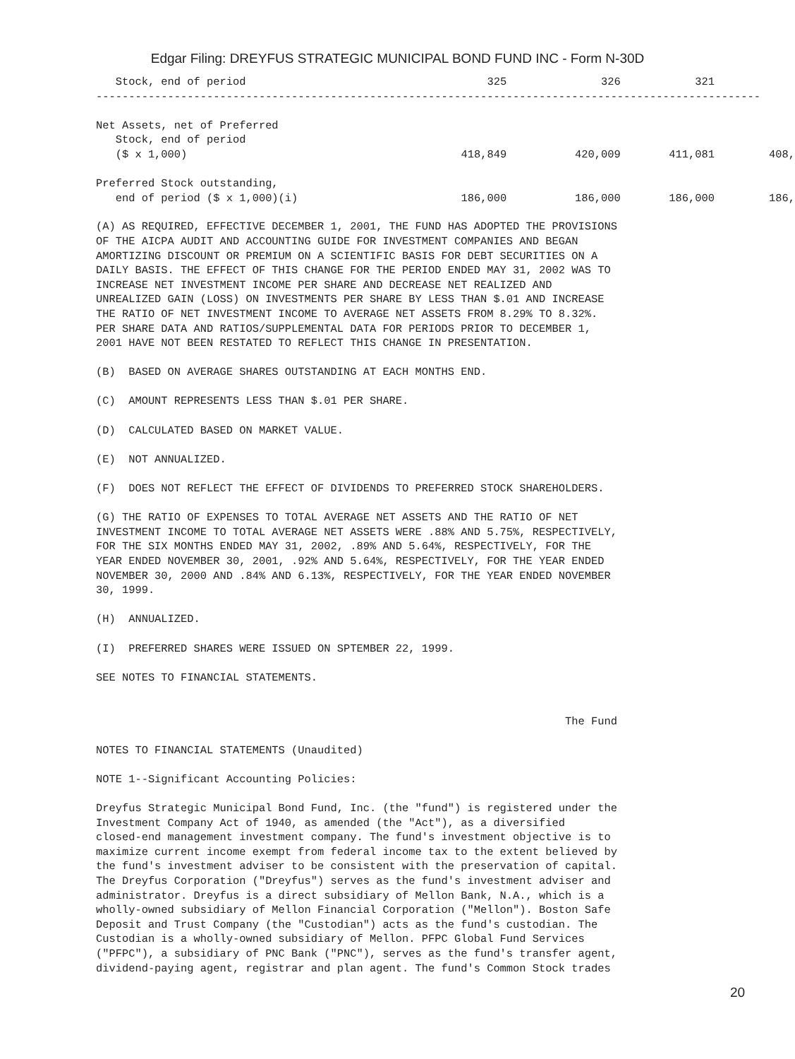Edgar Filing: DREYFUS STRATEGIC MUNICIPAL BOND FUND INC - Form N-30D
| Stock, end of period | 325 | 326 | 321 | |
| ------------------------------------------------------------------------------------------------------ | | | | |
| Net Assets, net of Preferred | | | | |
| Stock, end of period | | | | |
| ($ x 1,000) | 418,849 | 420,009 | 411,081 | 408, |
| Preferred Stock outstanding, | | | | |
| end of period ($ x 1,000)(i) | 186,000 | 186,000 | 186,000 | 186, |
(A) AS REQUIRED, EFFECTIVE DECEMBER 1, 2001, THE FUND HAS ADOPTED THE PROVISIONS
OF THE AICPA AUDIT AND ACCOUNTING GUIDE FOR INVESTMENT COMPANIES AND BEGAN
AMORTIZING DISCOUNT OR PREMIUM ON A SCIENTIFIC BASIS FOR DEBT SECURITIES ON A
DAILY BASIS. THE EFFECT OF THIS CHANGE FOR THE PERIOD ENDED MAY 31, 2002 WAS TO
INCREASE NET INVESTMENT INCOME PER SHARE AND DECREASE NET REALIZED AND
UNREALIZED GAIN (LOSS) ON INVESTMENTS PER SHARE BY LESS THAN $.01 AND INCREASE
THE RATIO OF NET INVESTMENT INCOME TO AVERAGE NET ASSETS FROM 8.29% TO 8.32%.
PER SHARE DATA AND RATIOS/SUPPLEMENTAL DATA FOR PERIODS PRIOR TO DECEMBER 1,
2001 HAVE NOT BEEN RESTATED TO REFLECT THIS CHANGE IN PRESENTATION.
(B)  BASED ON AVERAGE SHARES OUTSTANDING AT EACH MONTHS END.
(C)  AMOUNT REPRESENTS LESS THAN $.01 PER SHARE.
(D)  CALCULATED BASED ON MARKET VALUE.
(E)  NOT ANNUALIZED.
(F)  DOES NOT REFLECT THE EFFECT OF DIVIDENDS TO PREFERRED STOCK SHAREHOLDERS.
(G) THE RATIO OF EXPENSES TO TOTAL AVERAGE NET ASSETS AND THE RATIO OF NET
INVESTMENT INCOME TO TOTAL AVERAGE NET ASSETS WERE .88% AND 5.75%, RESPECTIVELY,
FOR THE SIX MONTHS ENDED MAY 31, 2002, .89% AND 5.64%, RESPECTIVELY, FOR THE
YEAR ENDED NOVEMBER 30, 2001, .92% AND 5.64%, RESPECTIVELY, FOR THE YEAR ENDED
NOVEMBER 30, 2000 AND .84% AND 6.13%, RESPECTIVELY, FOR THE YEAR ENDED NOVEMBER
30, 1999.
(H)  ANNUALIZED.
(I)  PREFERRED SHARES WERE ISSUED ON SPTEMBER 22, 1999.
SEE NOTES TO FINANCIAL STATEMENTS.
                                                                        The Fund
NOTES TO FINANCIAL STATEMENTS (Unaudited)
NOTE 1--Significant Accounting Policies:
Dreyfus Strategic Municipal Bond Fund, Inc. (the "fund") is registered under the
Investment Company Act of 1940, as amended (the "Act"), as a diversified
closed-end management investment company. The fund's investment objective is to
maximize current income exempt from federal income tax to the extent believed by
the fund's investment adviser to be consistent with the preservation of capital.
The Dreyfus Corporation ("Dreyfus") serves as the fund's investment adviser and
administrator. Dreyfus is a direct subsidiary of Mellon Bank, N.A., which is a
wholly-owned subsidiary of Mellon Financial Corporation ("Mellon"). Boston Safe
Deposit and Trust Company (the "Custodian") acts as the fund's custodian. The
Custodian is a wholly-owned subsidiary of Mellon. PFPC Global Fund Services
("PFPC"), a subsidiary of PNC Bank ("PNC"), serves as the fund's transfer agent,
dividend-paying agent, registrar and plan agent. The fund's Common Stock trades
20